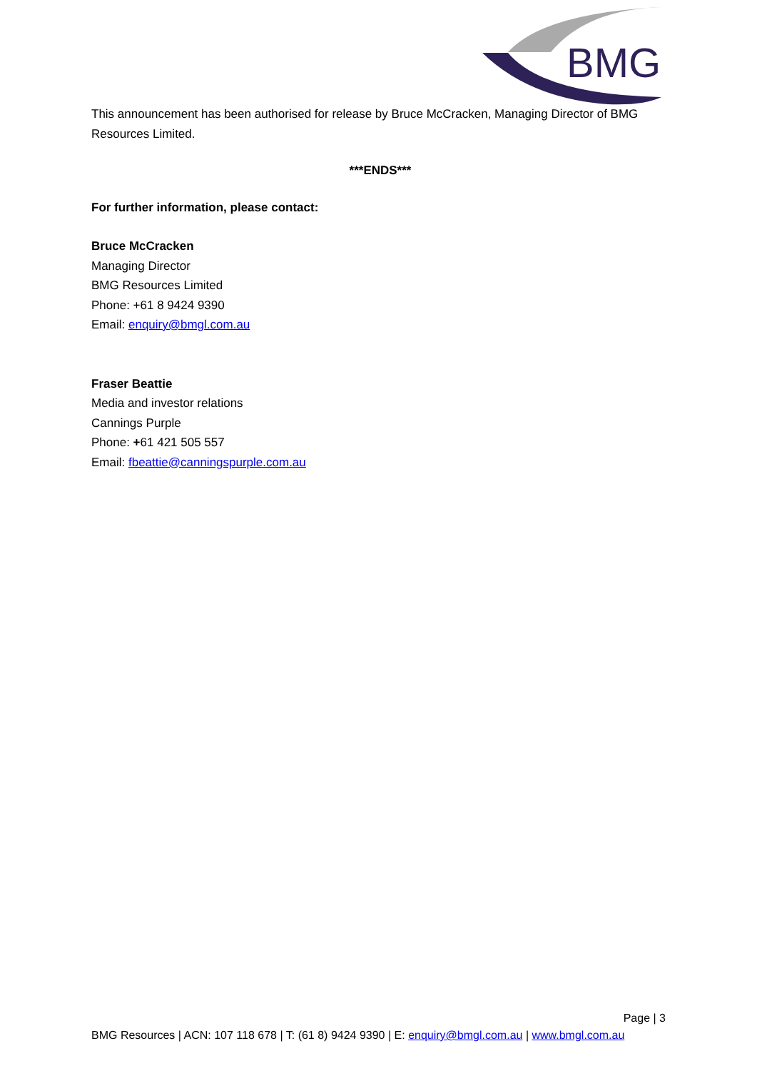BMG
This announcement has been authorised for release by Bruce McCracken, Managing Director of BMG Resources Limited.
***ENDS***
For further information, please contact:
Bruce McCracken
Managing Director
BMG Resources Limited
Phone: +61 8 9424 9390
Email: enquiry@bmgl.com.au
Fraser Beattie
Media and investor relations
Cannings Purple
Phone: +61 421 505 557
Email: fbeattie@canningspurple.com.au
Page | 3
BMG Resources | ACN: 107 118 678 | T: (61 8) 9424 9390 | E: enquiry@bmgl.com.au | www.bmgl.com.au